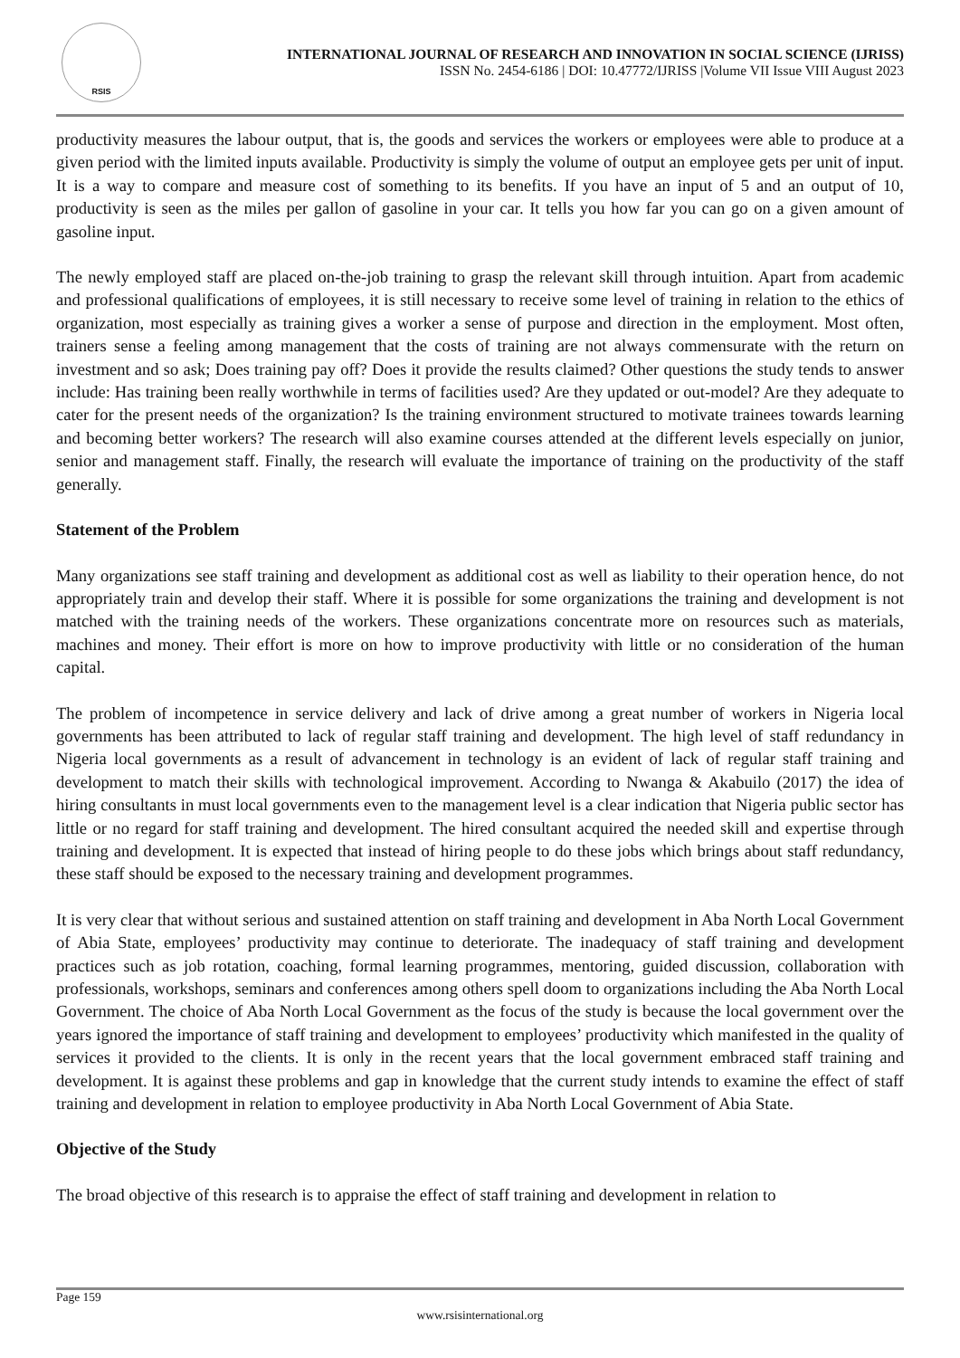RSIS
INTERNATIONAL JOURNAL OF RESEARCH AND INNOVATION IN SOCIAL SCIENCE (IJRISS)
ISSN No. 2454-6186 | DOI: 10.47772/IJRISS |Volume VII Issue VIII August 2023
productivity measures the labour output, that is, the goods and services the workers or employees were able to produce at a given period with the limited inputs available. Productivity is simply the volume of output an employee gets per unit of input. It is a way to compare and measure cost of something to its benefits. If you have an input of 5 and an output of 10, productivity is seen as the miles per gallon of gasoline in your car. It tells you how far you can go on a given amount of gasoline input.
The newly employed staff are placed on-the-job training to grasp the relevant skill through intuition. Apart from academic and professional qualifications of employees, it is still necessary to receive some level of training in relation to the ethics of organization, most especially as training gives a worker a sense of purpose and direction in the employment. Most often, trainers sense a feeling among management that the costs of training are not always commensurate with the return on investment and so ask; Does training pay off? Does it provide the results claimed? Other questions the study tends to answer include: Has training been really worthwhile in terms of facilities used? Are they updated or out-model? Are they adequate to cater for the present needs of the organization? Is the training environment structured to motivate trainees towards learning and becoming better workers? The research will also examine courses attended at the different levels especially on junior, senior and management staff. Finally, the research will evaluate the importance of training on the productivity of the staff generally.
Statement of the Problem
Many organizations see staff training and development as additional cost as well as liability to their operation hence, do not appropriately train and develop their staff. Where it is possible for some organizations the training and development is not matched with the training needs of the workers. These organizations concentrate more on resources such as materials, machines and money. Their effort is more on how to improve productivity with little or no consideration of the human capital.
The problem of incompetence in service delivery and lack of drive among a great number of workers in Nigeria local governments has been attributed to lack of regular staff training and development. The high level of staff redundancy in Nigeria local governments as a result of advancement in technology is an evident of lack of regular staff training and development to match their skills with technological improvement. According to Nwanga & Akabuilo (2017) the idea of hiring consultants in must local governments even to the management level is a clear indication that Nigeria public sector has little or no regard for staff training and development. The hired consultant acquired the needed skill and expertise through training and development. It is expected that instead of hiring people to do these jobs which brings about staff redundancy, these staff should be exposed to the necessary training and development programmes.
It is very clear that without serious and sustained attention on staff training and development in Aba North Local Government of Abia State, employees’ productivity may continue to deteriorate. The inadequacy of staff training and development practices such as job rotation, coaching, formal learning programmes, mentoring, guided discussion, collaboration with professionals, workshops, seminars and conferences among others spell doom to organizations including the Aba North Local Government. The choice of Aba North Local Government as the focus of the study is because the local government over the years ignored the importance of staff training and development to employees’ productivity which manifested in the quality of services it provided to the clients. It is only in the recent years that the local government embraced staff training and development. It is against these problems and gap in knowledge that the current study intends to examine the effect of staff training and development in relation to employee productivity in Aba North Local Government of Abia State.
Objective of the Study
The broad objective of this research is to appraise the effect of staff training and development in relation to
Page 159
www.rsisinternational.org